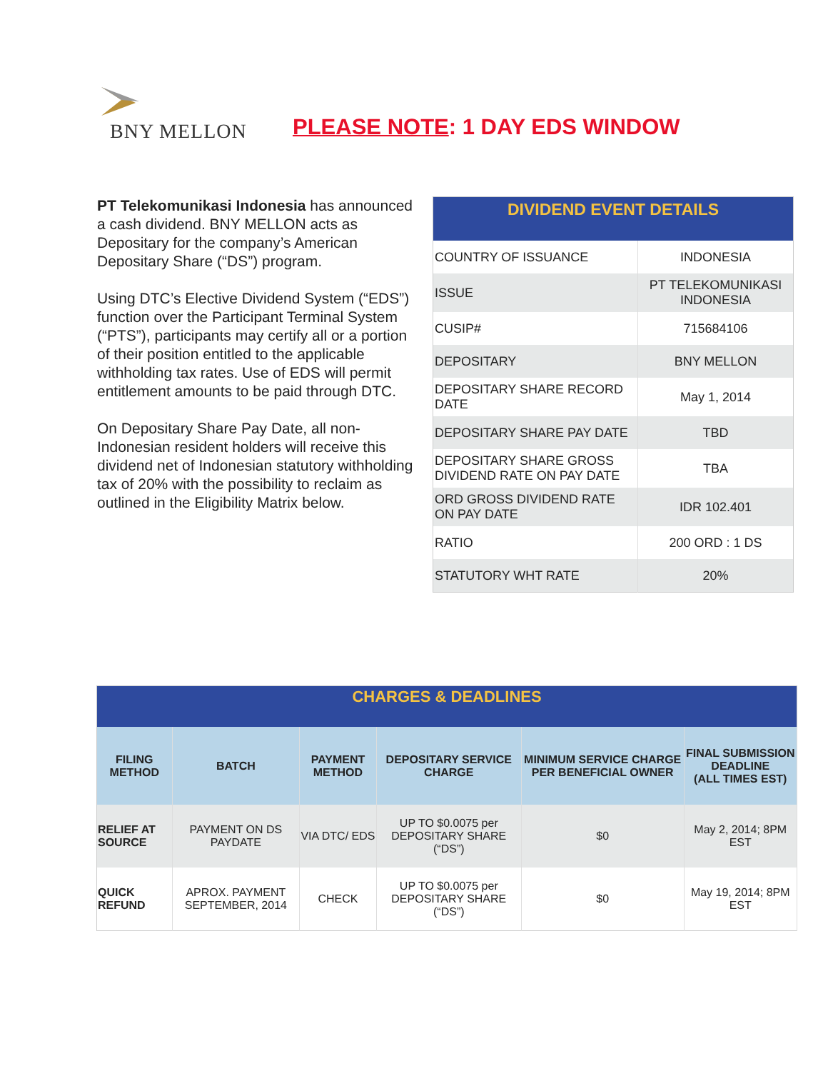BNY MELLON
PLEASE NOTE: 1 DAY EDS WINDOW
PT Telekomunikasi Indonesia has announced a cash dividend. BNY MELLON acts as Depositary for the company’s American Depositary Share (“DS”) program.
Using DTC’s Elective Dividend System (“EDS”) function over the Participant Terminal System (“PTS”), participants may certify all or a portion of their position entitled to the applicable withholding tax rates. Use of EDS will permit entitlement amounts to be paid through DTC.
On Depositary Share Pay Date, all non-Indonesian resident holders will receive this dividend net of Indonesian statutory withholding tax of 20% with the possibility to reclaim as outlined in the Eligibility Matrix below.
| DIVIDEND EVENT DETAILS | |
| --- | --- |
| COUNTRY OF ISSUANCE | INDONESIA |
| ISSUE | PT TELEKOMUNIKASI INDONESIA |
| CUSIP# | 715684106 |
| DEPOSITARY | BNY MELLON |
| DEPOSITARY SHARE RECORD DATE | May 1, 2014 |
| DEPOSITARY SHARE PAY DATE | TBD |
| DEPOSITARY SHARE GROSS DIVIDEND RATE ON PAY DATE | TBA |
| ORD GROSS DIVIDEND RATE ON PAY DATE | IDR 102.401 |
| RATIO | 200 ORD : 1 DS |
| STATUTORY WHT RATE | 20% |
| CHARGES & DEADLINES | | | | | |
| --- | --- | --- | --- | --- | --- |
| FILING METHOD | BATCH | PAYMENT METHOD | DEPOSITARY SERVICE CHARGE | MINIMUM SERVICE CHARGE PER BENEFICIAL OWNER | FINAL SUBMISSION DEADLINE (ALL TIMES EST) |
| RELIEF AT SOURCE | PAYMENT ON DS PAYDATE | VIA DTC/ EDS | UP TO $0.0075 per DEPOSITARY SHARE (“DS”) | $0 | May 2, 2014; 8PM EST |
| QUICK REFUND | APROX. PAYMENT SEPTEMBER, 2014 | CHECK | UP TO $0.0075 per DEPOSITARY SHARE (“DS”) | $0 | May 19, 2014; 8PM EST |